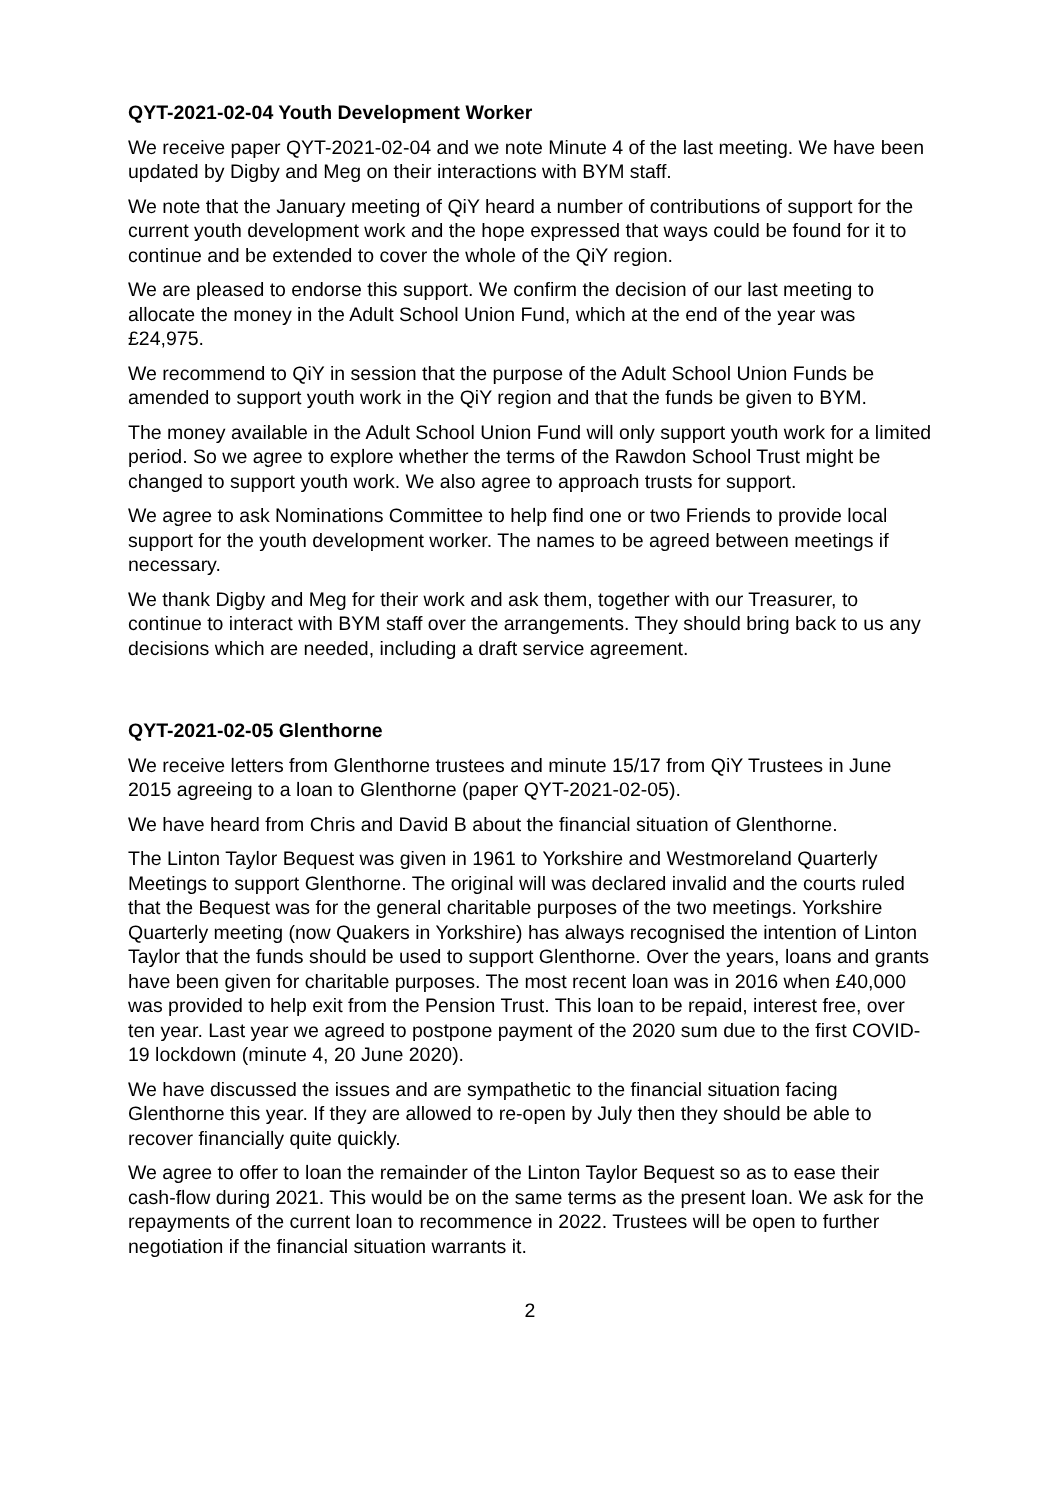QYT-2021-02-04 Youth Development Worker
We receive paper QYT-2021-02-04 and we note Minute 4 of the last meeting. We have been updated by Digby and Meg on their interactions with BYM staff.
We note that the January meeting of QiY heard a number of contributions of support for the current youth development work and the hope expressed that ways could be found for it to continue and be extended to cover the whole of the QiY region.
We are pleased to endorse this support. We confirm the decision of our last meeting to allocate the money in the Adult School Union Fund, which at the end of the year was £24,975.
We recommend to QiY in session that the purpose of the Adult School Union Funds be amended to support youth work in the QiY region and that the funds be given to BYM.
The money available in the Adult School Union Fund will only support youth work for a limited period. So we agree to explore whether the terms of the Rawdon School Trust might be changed to support youth work. We also agree to approach trusts for support.
We agree to ask Nominations Committee to help find one or two Friends to provide local support for the youth development worker. The names to be agreed between meetings if necessary.
We thank Digby and Meg for their work and ask them, together with our Treasurer, to continue to interact with BYM staff over the arrangements. They should bring back to us any decisions which are needed, including a draft service agreement.
QYT-2021-02-05 Glenthorne
We receive letters from Glenthorne trustees and minute 15/17 from QiY Trustees in June 2015 agreeing to a loan to Glenthorne (paper QYT-2021-02-05).
We have heard from Chris and David B about the financial situation of Glenthorne.
The Linton Taylor Bequest was given in 1961 to Yorkshire and Westmoreland Quarterly Meetings to support Glenthorne. The original will was declared invalid and the courts ruled that the Bequest was for the general charitable purposes of the two meetings. Yorkshire Quarterly meeting (now Quakers in Yorkshire) has always recognised the intention of Linton Taylor that the funds should be used to support Glenthorne. Over the years, loans and grants have been given for charitable purposes. The most recent loan was in 2016 when £40,000 was provided to help exit from the Pension Trust. This loan to be repaid, interest free, over ten year. Last year we agreed to postpone payment of the 2020 sum due to the first COVID-19 lockdown (minute 4, 20 June 2020).
We have discussed the issues and are sympathetic to the financial situation facing Glenthorne this year. If they are allowed to re-open by July then they should be able to recover financially quite quickly.
We agree to offer to loan the remainder of the Linton Taylor Bequest so as to ease their cash-flow during 2021. This would be on the same terms as the present loan. We ask for the repayments of the current loan to recommence in 2022. Trustees will be open to further negotiation if the financial situation warrants it.
2